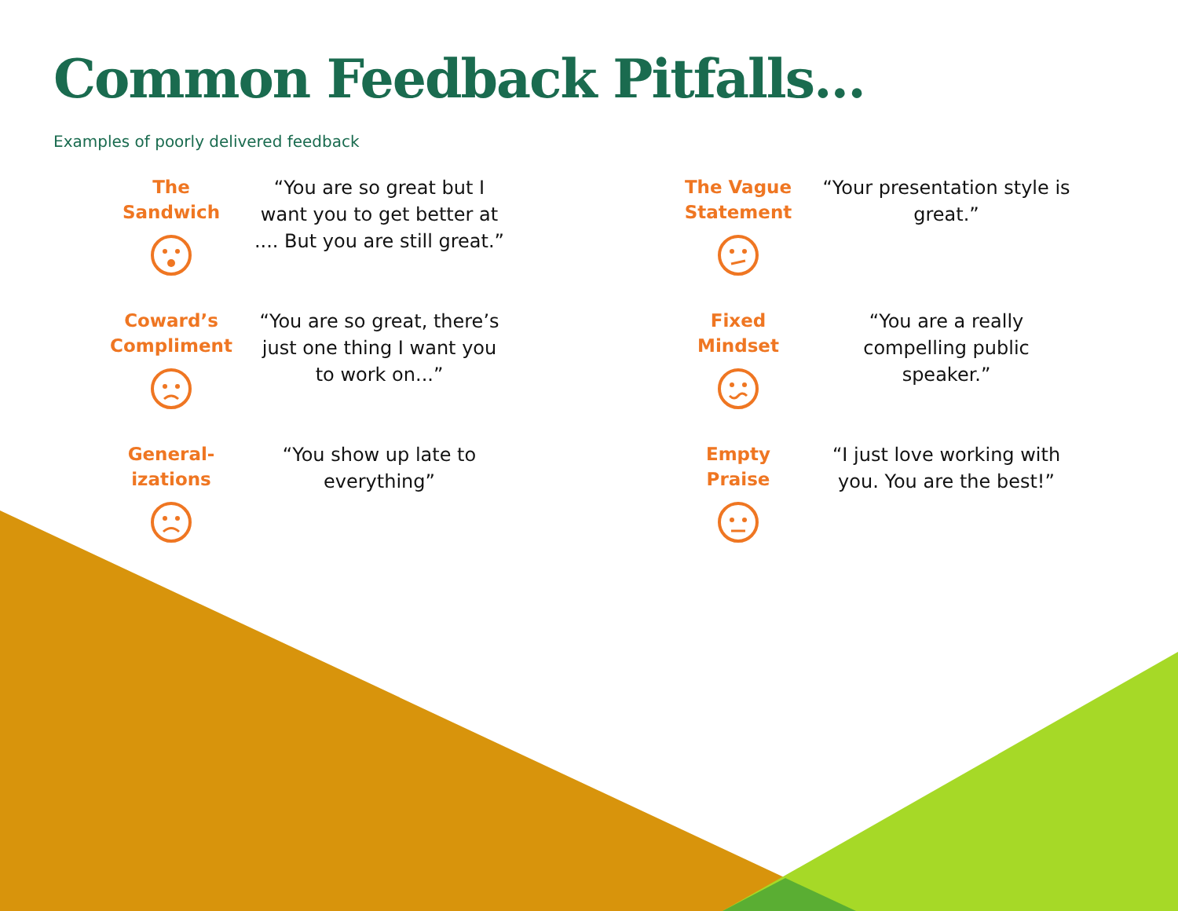Common Feedback Pitfalls...
Examples of poorly delivered feedback
The
Sandwich
“You are so great but I want you to get better at .... But you are still great.”
Coward’s
Compliment
“You are so great, there’s just one thing I want you to work on...”
General-
izations
“You show up late to everything”
The Vague
Statement
“Your presentation style is great.”
Fixed
Mindset
“You are a really compelling public speaker.”
Empty
Praise
“I just love working with you. You are the best!”